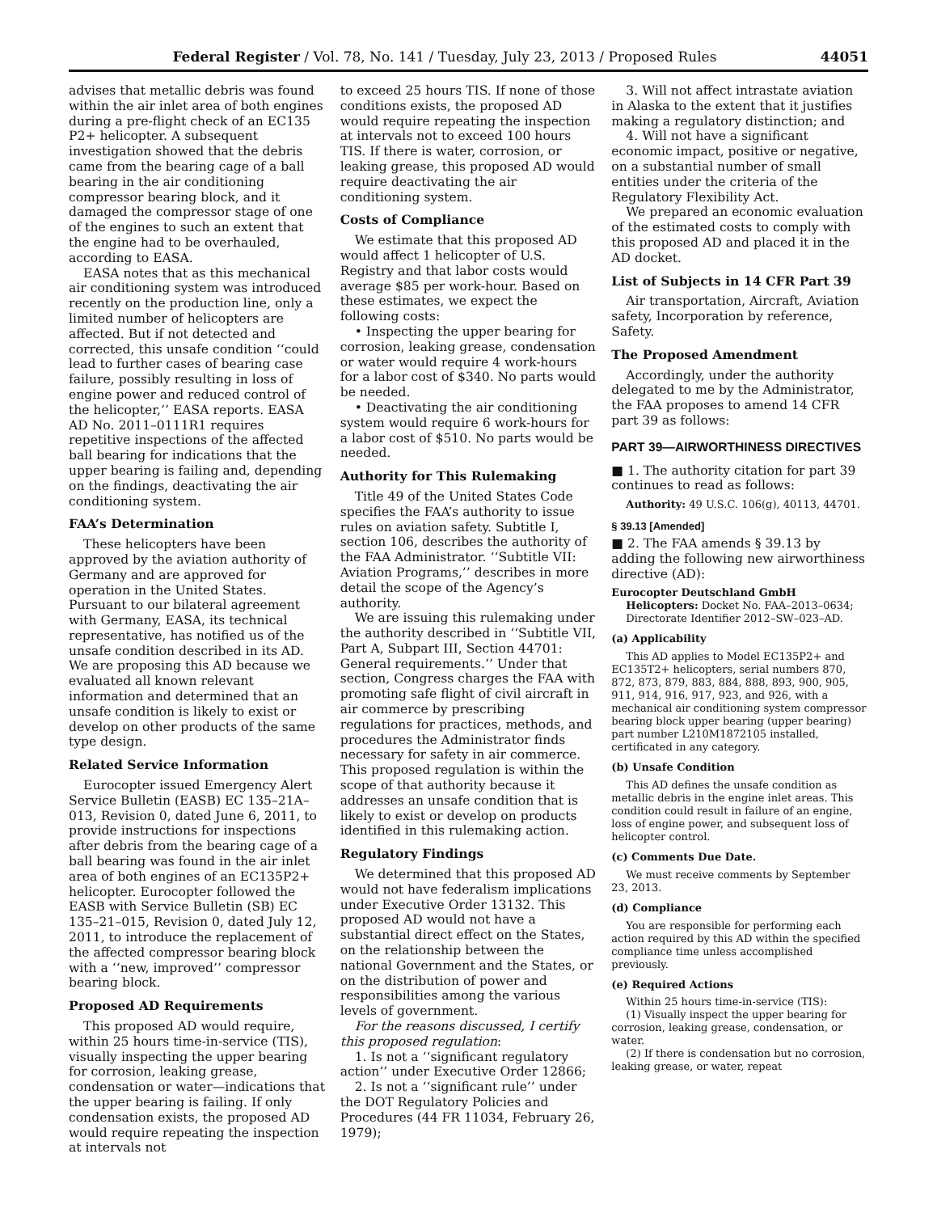Federal Register / Vol. 78, No. 141 / Tuesday, July 23, 2013 / Proposed Rules 44051
advises that metallic debris was found within the air inlet area of both engines during a pre-flight check of an EC135 P2+ helicopter. A subsequent investigation showed that the debris came from the bearing cage of a ball bearing in the air conditioning compressor bearing block, and it damaged the compressor stage of one of the engines to such an extent that the engine had to be overhauled, according to EASA.
EASA notes that as this mechanical air conditioning system was introduced recently on the production line, only a limited number of helicopters are affected. But if not detected and corrected, this unsafe condition ‘‘could lead to further cases of bearing case failure, possibly resulting in loss of engine power and reduced control of the helicopter,’’ EASA reports. EASA AD No. 2011–0111R1 requires repetitive inspections of the affected ball bearing for indications that the upper bearing is failing and, depending on the findings, deactivating the air conditioning system.
FAA’s Determination
These helicopters have been approved by the aviation authority of Germany and are approved for operation in the United States. Pursuant to our bilateral agreement with Germany, EASA, its technical representative, has notified us of the unsafe condition described in its AD. We are proposing this AD because we evaluated all known relevant information and determined that an unsafe condition is likely to exist or develop on other products of the same type design.
Related Service Information
Eurocopter issued Emergency Alert Service Bulletin (EASB) EC 135–21A–013, Revision 0, dated June 6, 2011, to provide instructions for inspections after debris from the bearing cage of a ball bearing was found in the air inlet area of both engines of an EC135P2+ helicopter. Eurocopter followed the EASB with Service Bulletin (SB) EC 135–21–015, Revision 0, dated July 12, 2011, to introduce the replacement of the affected compressor bearing block with a ‘‘new, improved’’ compressor bearing block.
Proposed AD Requirements
This proposed AD would require, within 25 hours time-in-service (TIS), visually inspecting the upper bearing for corrosion, leaking grease, condensation or water—indications that the upper bearing is failing. If only condensation exists, the proposed AD would require repeating the inspection at intervals not
to exceed 25 hours TIS. If none of those conditions exists, the proposed AD would require repeating the inspection at intervals not to exceed 100 hours TIS. If there is water, corrosion, or leaking grease, this proposed AD would require deactivating the air conditioning system.
Costs of Compliance
We estimate that this proposed AD would affect 1 helicopter of U.S. Registry and that labor costs would average $85 per work-hour. Based on these estimates, we expect the following costs:
• Inspecting the upper bearing for corrosion, leaking grease, condensation or water would require 4 work-hours for a labor cost of $340. No parts would be needed.
• Deactivating the air conditioning system would require 6 work-hours for a labor cost of $510. No parts would be needed.
Authority for This Rulemaking
Title 49 of the United States Code specifies the FAA’s authority to issue rules on aviation safety. Subtitle I, section 106, describes the authority of the FAA Administrator. ‘‘Subtitle VII: Aviation Programs,’’ describes in more detail the scope of the Agency’s authority.
We are issuing this rulemaking under the authority described in ‘‘Subtitle VII, Part A, Subpart III, Section 44701: General requirements.’’ Under that section, Congress charges the FAA with promoting safe flight of civil aircraft in air commerce by prescribing regulations for practices, methods, and procedures the Administrator finds necessary for safety in air commerce. This proposed regulation is within the scope of that authority because it addresses an unsafe condition that is likely to exist or develop on products identified in this rulemaking action.
Regulatory Findings
We determined that this proposed AD would not have federalism implications under Executive Order 13132. This proposed AD would not have a substantial direct effect on the States, on the relationship between the national Government and the States, or on the distribution of power and responsibilities among the various levels of government.
For the reasons discussed, I certify this proposed regulation:
1. Is not a ‘‘significant regulatory action’’ under Executive Order 12866;
2. Is not a ‘‘significant rule’’ under the DOT Regulatory Policies and Procedures (44 FR 11034, February 26, 1979);
3. Will not affect intrastate aviation in Alaska to the extent that it justifies making a regulatory distinction; and
4. Will not have a significant economic impact, positive or negative, on a substantial number of small entities under the criteria of the Regulatory Flexibility Act.
We prepared an economic evaluation of the estimated costs to comply with this proposed AD and placed it in the AD docket.
List of Subjects in 14 CFR Part 39
Air transportation, Aircraft, Aviation safety, Incorporation by reference, Safety.
The Proposed Amendment
Accordingly, under the authority delegated to me by the Administrator, the FAA proposes to amend 14 CFR part 39 as follows:
PART 39—AIRWORTHINESS DIRECTIVES
■ 1. The authority citation for part 39 continues to read as follows:
Authority: 49 U.S.C. 106(g), 40113, 44701.
§ 39.13 [Amended]
■ 2. The FAA amends § 39.13 by adding the following new airworthiness directive (AD):
Eurocopter Deutschland GmbH Helicopters: Docket No. FAA–2013–0634; Directorate Identifier 2012–SW–023–AD.
(a) Applicability
This AD applies to Model EC135P2+ and EC135T2+ helicopters, serial numbers 870, 872, 873, 879, 883, 884, 888, 893, 900, 905, 911, 914, 916, 917, 923, and 926, with a mechanical air conditioning system compressor bearing block upper bearing (upper bearing) part number L210M1872105 installed, certificated in any category.
(b) Unsafe Condition
This AD defines the unsafe condition as metallic debris in the engine inlet areas. This condition could result in failure of an engine, loss of engine power, and subsequent loss of helicopter control.
(c) Comments Due Date.
We must receive comments by September 23, 2013.
(d) Compliance
You are responsible for performing each action required by this AD within the specified compliance time unless accomplished previously.
(e) Required Actions
Within 25 hours time-in-service (TIS):
(1) Visually inspect the upper bearing for corrosion, leaking grease, condensation, or water.
(2) If there is condensation but no corrosion, leaking grease, or water, repeat